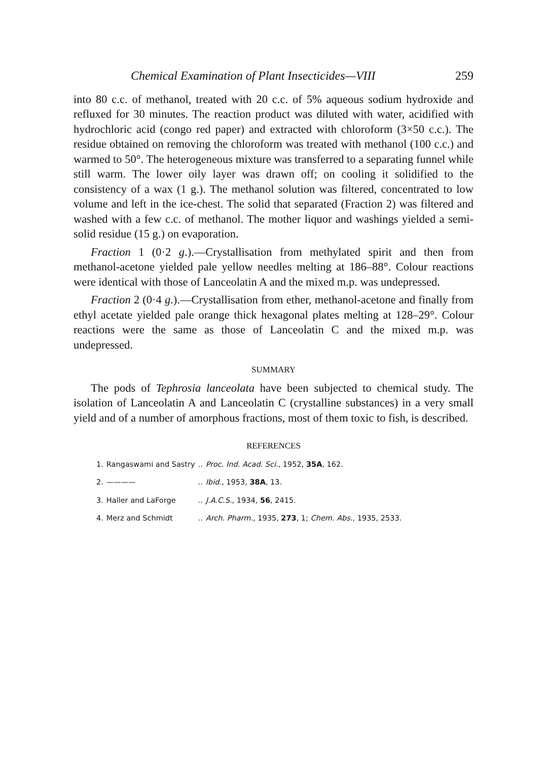Chemical Examination of Plant Insecticides—VIII 259
into 80 c.c. of methanol, treated with 20 c.c. of 5% aqueous sodium hydroxide and refluxed for 30 minutes. The reaction product was diluted with water, acidified with hydrochloric acid (congo red paper) and extracted with chloroform (3×50 c.c.). The residue obtained on removing the chloroform was treated with methanol (100 c.c.) and warmed to 50°. The heterogeneous mixture was transferred to a separating funnel while still warm. The lower oily layer was drawn off; on cooling it solidified to the consistency of a wax (1 g.). The methanol solution was filtered, concentrated to low volume and left in the ice-chest. The solid that separated (Fraction 2) was filtered and washed with a few c.c. of methanol. The mother liquor and washings yielded a semi-solid residue (15 g.) on evaporation.
Fraction 1 (0·2 g.).—Crystallisation from methylated spirit and then from methanol-acetone yielded pale yellow needles melting at 186–88°. Colour reactions were identical with those of Lanceolatin A and the mixed m.p. was undepressed.
Fraction 2 (0·4 g.).—Crystallisation from ether, methanol-acetone and finally from ethyl acetate yielded pale orange thick hexagonal plates melting at 128–29°. Colour reactions were the same as those of Lanceolatin C and the mixed m.p. was undepressed.
SUMMARY
The pods of Tephrosia lanceolata have been subjected to chemical study. The isolation of Lanceolatin A and Lanceolatin C (crystalline substances) in a very small yield and of a number of amorphous fractions, most of them toxic to fish, is described.
REFERENCES
| 1. | Rangaswami and Sastry | .. | Proc. Ind. Acad. Sci. , 1952, 35A , 162. |
| 2. | ———— | .. | Ibid. , 1953, 38A , 13. |
| 3. | Haller and LaForge | .. | J.A.C.S. , 1934, 56 , 2415. |
| 4. | Merz and Schmidt | .. | Arch. Pharm. , 1935, 273 , 1; Chem. Abs. , 1935, 2533. |